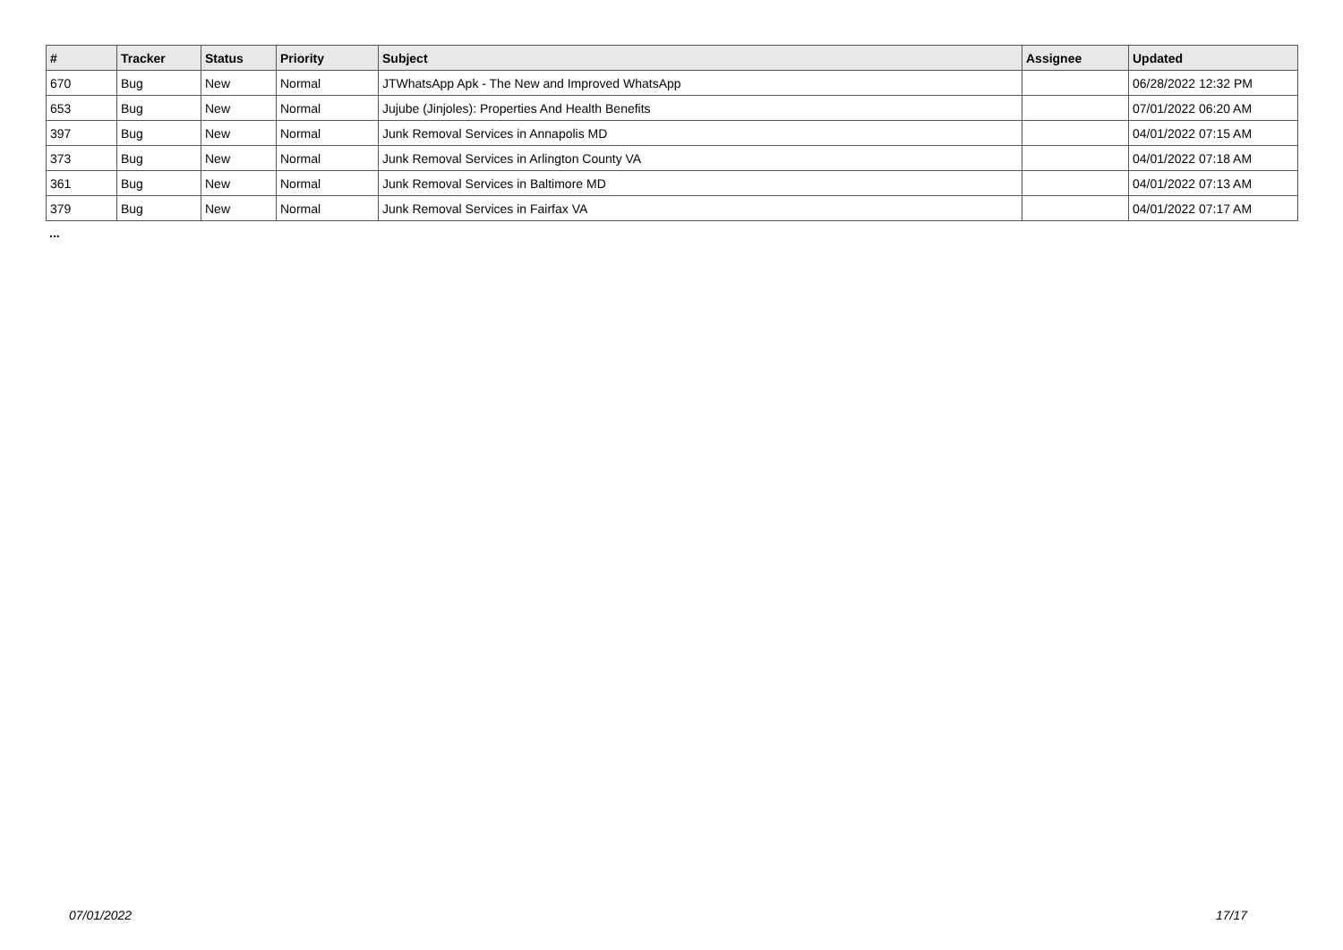| # | Tracker | Status | Priority | Subject | Assignee | Updated |
| --- | --- | --- | --- | --- | --- | --- |
| 670 | Bug | New | Normal | JTWhatsApp Apk - The New and Improved WhatsApp | | 06/28/2022 12:32 PM |
| 653 | Bug | New | Normal | Jujube (Jinjoles): Properties And Health Benefits | | 07/01/2022 06:20 AM |
| 397 | Bug | New | Normal | Junk Removal Services in Annapolis MD | | 04/01/2022 07:15 AM |
| 373 | Bug | New | Normal | Junk Removal Services in Arlington County VA | | 04/01/2022 07:18 AM |
| 361 | Bug | New | Normal | Junk Removal Services in Baltimore MD | | 04/01/2022 07:13 AM |
| 379 | Bug | New | Normal | Junk Removal Services in Fairfax VA | | 04/01/2022 07:17 AM |
...
07/01/2022 17/17